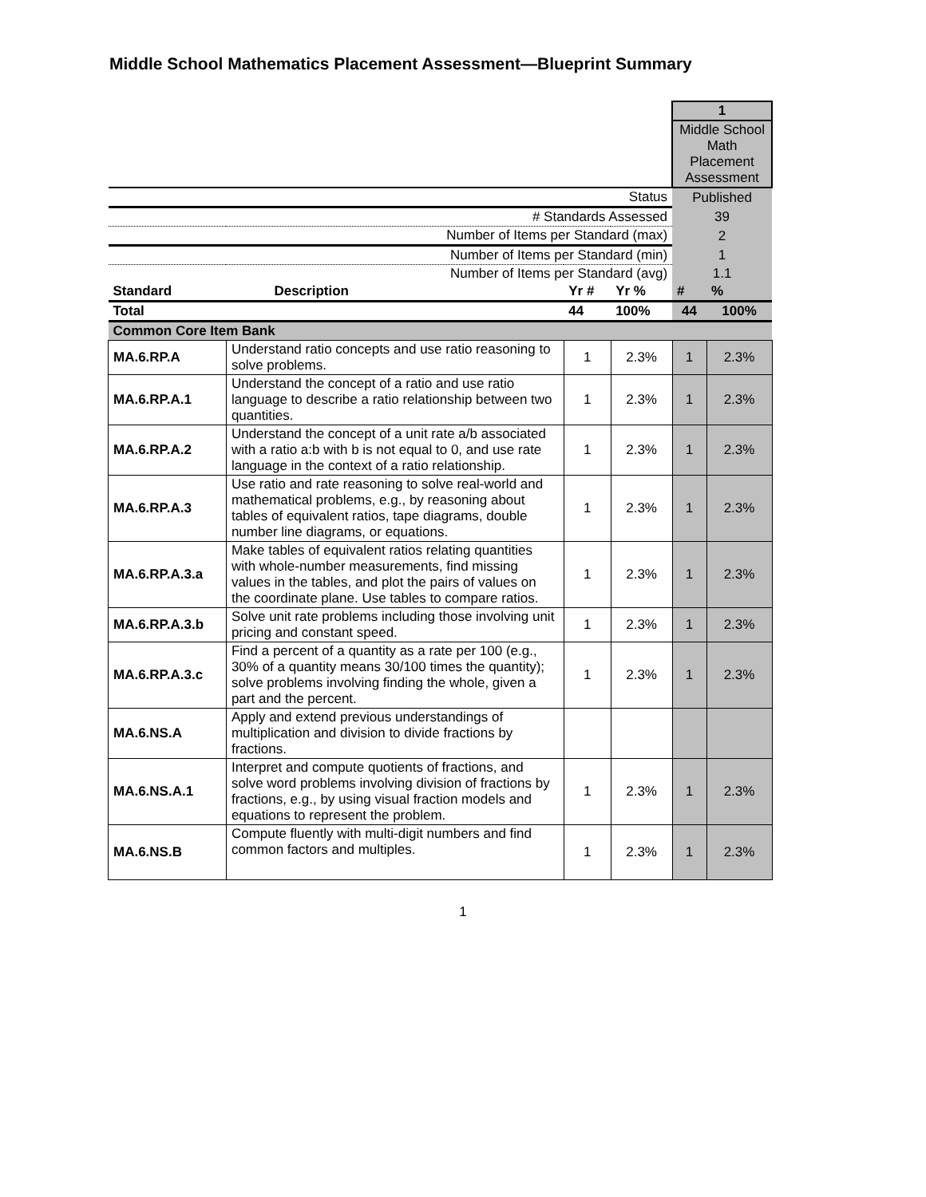Middle School Mathematics Placement Assessment—Blueprint Summary
| | | | | 1 | |
| | | | | Middle School Math Placement Assessment | |
| Status | | | | Published | |
| # Standards Assessed | | | | 39 | |
| Number of Items per Standard (max) | | | | 2 | |
| Number of Items per Standard (min) | | | | 1 | |
| Number of Items per Standard (avg) | | | | 1.1 | |
| Standard | Description | Yr # | Yr % | # | % |
| Total | | 44 | 100% | 44 | 100% |
| Common Core Item Bank | | | | | |
| MA.6.RP.A | Understand ratio concepts and use ratio reasoning to solve problems. | 1 | 2.3% | 1 | 2.3% |
| MA.6.RP.A.1 | Understand the concept of a ratio and use ratio language to describe a ratio relationship between two quantities. | 1 | 2.3% | 1 | 2.3% |
| MA.6.RP.A.2 | Understand the concept of a unit rate a/b associated with a ratio a:b with b is not equal to 0, and use rate language in the context of a ratio relationship. | 1 | 2.3% | 1 | 2.3% |
| MA.6.RP.A.3 | Use ratio and rate reasoning to solve real-world and mathematical problems, e.g., by reasoning about tables of equivalent ratios, tape diagrams, double number line diagrams, or equations. | 1 | 2.3% | 1 | 2.3% |
| MA.6.RP.A.3.a | Make tables of equivalent ratios relating quantities with whole-number measurements, find missing values in the tables, and plot the pairs of values on the coordinate plane. Use tables to compare ratios. | 1 | 2.3% | 1 | 2.3% |
| MA.6.RP.A.3.b | Solve unit rate problems including those involving unit pricing and constant speed. | 1 | 2.3% | 1 | 2.3% |
| MA.6.RP.A.3.c | Find a percent of a quantity as a rate per 100 (e.g., 30% of a quantity means 30/100 times the quantity); solve problems involving finding the whole, given a part and the percent. | 1 | 2.3% | 1 | 2.3% |
| MA.6.NS.A | Apply and extend previous understandings of multiplication and division to divide fractions by fractions. | | | | |
| MA.6.NS.A.1 | Interpret and compute quotients of fractions, and solve word problems involving division of fractions by fractions, e.g., by using visual fraction models and equations to represent the problem. | 1 | 2.3% | 1 | 2.3% |
| MA.6.NS.B | Compute fluently with multi-digit numbers and find common factors and multiples. | 1 | 2.3% | 1 | 2.3% |
1